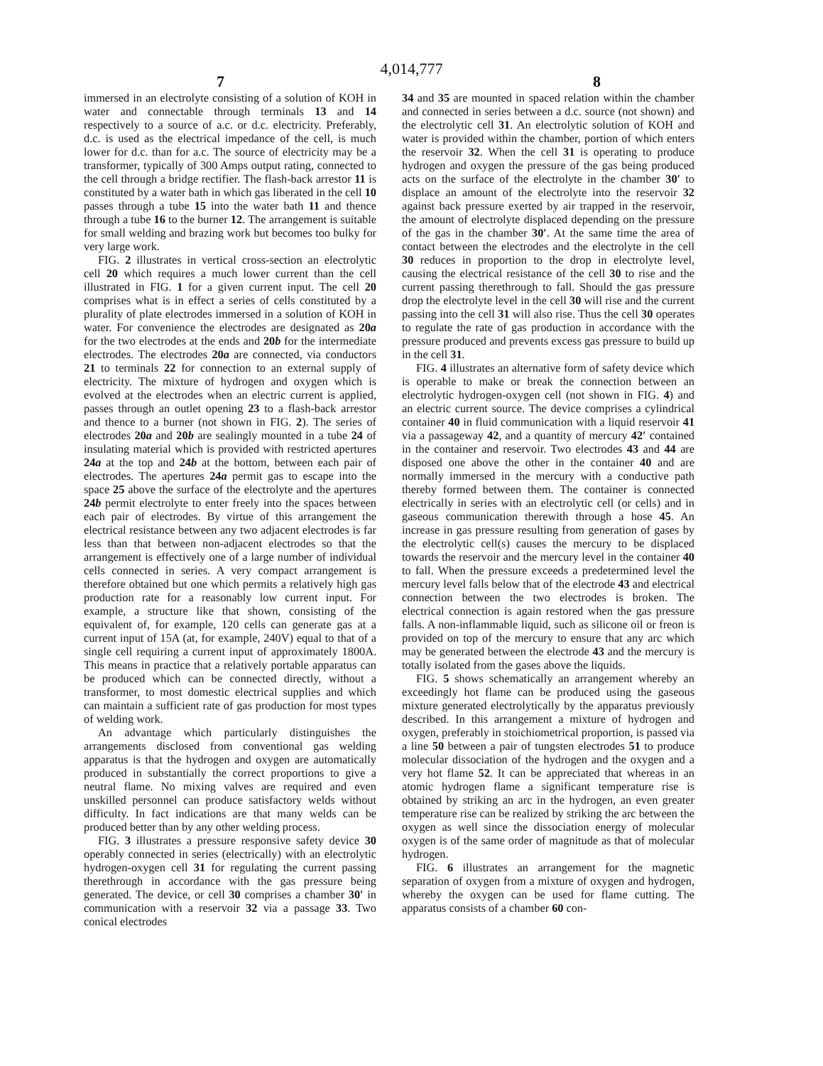4,014,777
7 8
immersed in an electrolyte consisting of a solution of KOH in water and connectable through terminals 13 and 14 respectively to a source of a.c. or d.c. electricity. Preferably, d.c. is used as the electrical impedance of the cell, is much lower for d.c. than for a.c. The source of electricity may be a transformer, typically of 300 Amps output rating, connected to the cell through a bridge rectifier. The flash-back arrestor 11 is constituted by a water bath in which gas liberated in the cell 10 passes through a tube 15 into the water bath 11 and thence through a tube 16 to the burner 12. The arrangement is suitable for small welding and brazing work but becomes too bulky for very large work.
FIG. 2 illustrates in vertical cross-section an electrolytic cell 20 which requires a much lower current than the cell illustrated in FIG. 1 for a given current input. The cell 20 comprises what is in effect a series of cells constituted by a plurality of plate electrodes immersed in a solution of KOH in water. For convenience the electrodes are designated as 20a for the two electrodes at the ends and 20b for the intermediate electrodes. The electrodes 20a are connected, via conductors 21 to terminals 22 for connection to an external supply of electricity. The mixture of hydrogen and oxygen which is evolved at the electrodes when an electric current is applied, passes through an outlet opening 23 to a flash-back arrestor and thence to a burner (not shown in FIG. 2). The series of electrodes 20a and 20b are sealingly mounted in a tube 24 of insulating material which is provided with restricted apertures 24a at the top and 24b at the bottom, between each pair of electrodes. The apertures 24a permit gas to escape into the space 25 above the surface of the electrolyte and the apertures 24b permit electrolyte to enter freely into the spaces between each pair of electrodes. By virtue of this arrangement the electrical resistance between any two adjacent electrodes is far less than that between non-adjacent electrodes so that the arrangement is effectively one of a large number of individual cells connected in series. A very compact arrangement is therefore obtained but one which permits a relatively high gas production rate for a reasonably low current input. For example, a structure like that shown, consisting of the equivalent of, for example, 120 cells can generate gas at a current input of 15A (at, for example, 240V) equal to that of a single cell requiring a current input of approximately 1800A. This means in practice that a relatively portable apparatus can be produced which can be connected directly, without a transformer, to most domestic electrical supplies and which can maintain a sufficient rate of gas production for most types of welding work.
An advantage which particularly distinguishes the arrangements disclosed from conventional gas welding apparatus is that the hydrogen and oxygen are automatically produced in substantially the correct proportions to give a neutral flame. No mixing valves are required and even unskilled personnel can produce satisfactory welds without difficulty. In fact indications are that many welds can be produced better than by any other welding process.
FIG. 3 illustrates a pressure responsive safety device 30 operably connected in series (electrically) with an electrolytic hydrogen-oxygen cell 31 for regulating the current passing therethrough in accordance with the gas pressure being generated. The device, or cell 30 comprises a chamber 30′ in communication with a reservoir 32 via a passage 33. Two conical electrodes
34 and 35 are mounted in spaced relation within the chamber and connected in series between a d.c. source (not shown) and the electrolytic cell 31. An electrolytic solution of KOH and water is provided within the chamber, portion of which enters the reservoir 32. When the cell 31 is operating to produce hydrogen and oxygen the pressure of the gas being produced acts on the surface of the electrolyte in the chamber 30′ to displace an amount of the electrolyte into the reservoir 32 against back pressure exerted by air trapped in the reservoir, the amount of electrolyte displaced depending on the pressure of the gas in the chamber 30′. At the same time the area of contact between the electrodes and the electrolyte in the cell 30 reduces in proportion to the drop in electrolyte level, causing the electrical resistance of the cell 30 to rise and the current passing therethrough to fall. Should the gas pressure drop the electrolyte level in the cell 30 will rise and the current passing into the cell 31 will also rise. Thus the cell 30 operates to regulate the rate of gas production in accordance with the pressure produced and prevents excess gas pressure to build up in the cell 31.
FIG. 4 illustrates an alternative form of safety device which is operable to make or break the connection between an electrolytic hydrogen-oxygen cell (not shown in FIG. 4) and an electric current source. The device comprises a cylindrical container 40 in fluid communication with a liquid reservoir 41 via a passageway 42, and a quantity of mercury 42′ contained in the container and reservoir. Two electrodes 43 and 44 are disposed one above the other in the container 40 and are normally immersed in the mercury with a conductive path thereby formed between them. The container is connected electrically in series with an electrolytic cell (or cells) and in gaseous communication therewith through a hose 45. An increase in gas pressure resulting from generation of gases by the electrolytic cell(s) causes the mercury to be displaced towards the reservoir and the mercury level in the container 40 to fall. When the pressure exceeds a predetermined level the mercury level falls below that of the electrode 43 and electrical connection between the two electrodes is broken. The electrical connection is again restored when the gas pressure falls. A non-inflammable liquid, such as silicone oil or freon is provided on top of the mercury to ensure that any arc which may be generated between the electrode 43 and the mercury is totally isolated from the gases above the liquids.
FIG. 5 shows schematically an arrangement whereby an exceedingly hot flame can be produced using the gaseous mixture generated electrolytically by the apparatus previously described. In this arrangement a mixture of hydrogen and oxygen, preferably in stoichiometrical proportion, is passed via a line 50 between a pair of tungsten electrodes 51 to produce molecular dissociation of the hydrogen and the oxygen and a very hot flame 52. It can be appreciated that whereas in an atomic hydrogen flame a significant temperature rise is obtained by striking an arc in the hydrogen, an even greater temperature rise can be realized by striking the arc between the oxygen as well since the dissociation energy of molecular oxygen is of the same order of magnitude as that of molecular hydrogen.
FIG. 6 illustrates an arrangement for the magnetic separation of oxygen from a mixture of oxygen and hydrogen, whereby the oxygen can be used for flame cutting. The apparatus consists of a chamber 60 con-